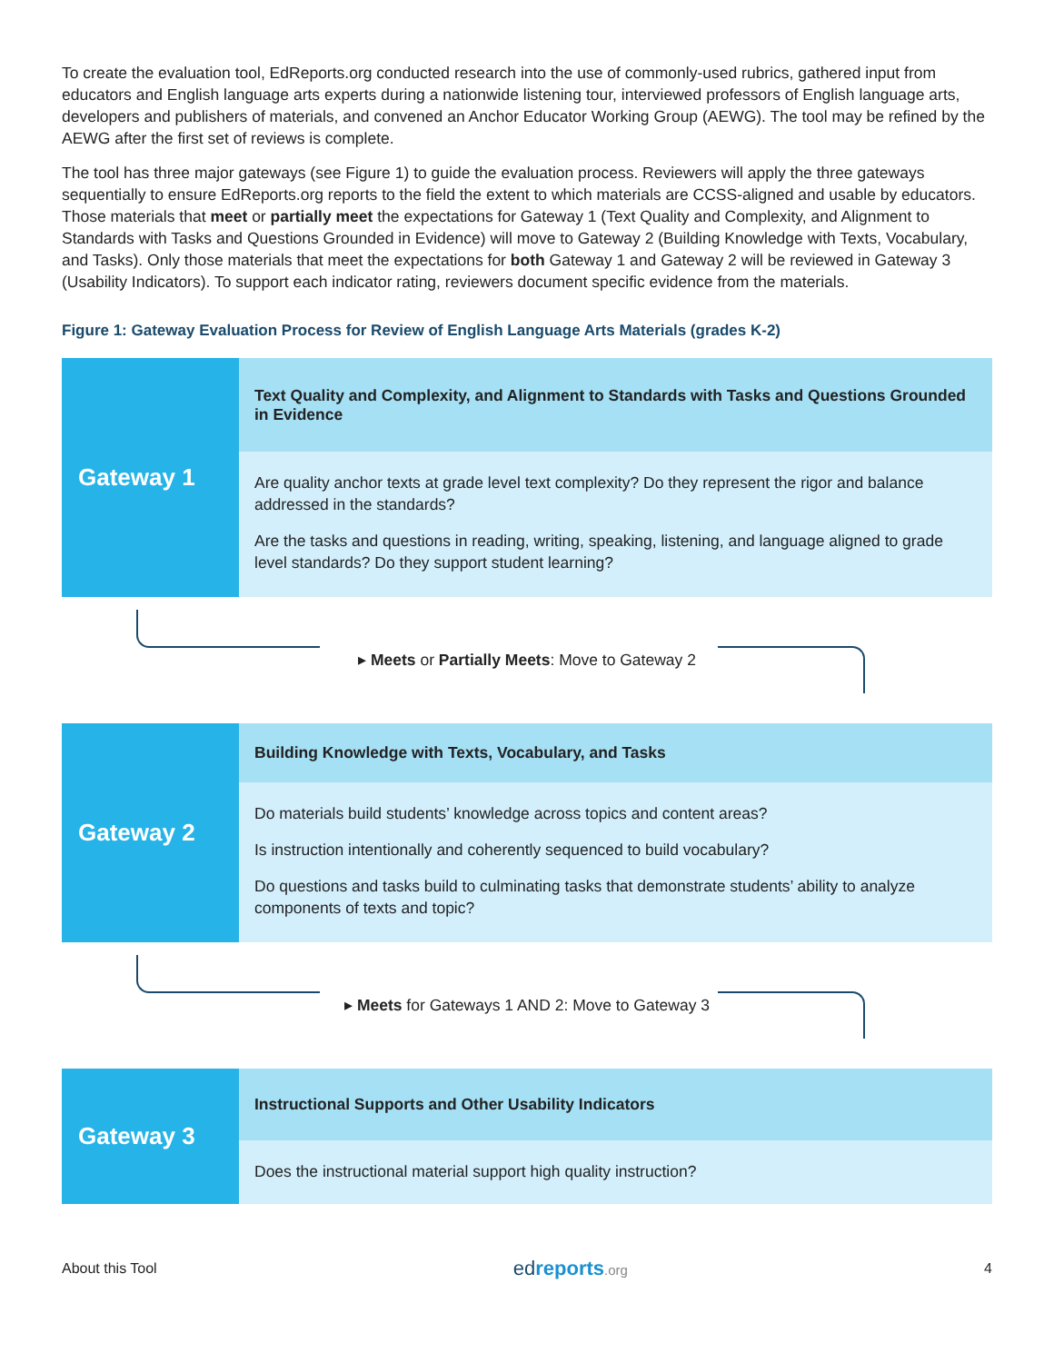To create the evaluation tool, EdReports.org conducted research into the use of commonly-used rubrics, gathered input from educators and English language arts experts during a nationwide listening tour, interviewed professors of English language arts, developers and publishers of materials, and convened an Anchor Educator Working Group (AEWG). The tool may be refined by the AEWG after the first set of reviews is complete.
The tool has three major gateways (see Figure 1) to guide the evaluation process. Reviewers will apply the three gateways sequentially to ensure EdReports.org reports to the field the extent to which materials are CCSS-aligned and usable by educators. Those materials that meet or partially meet the expectations for Gateway 1 (Text Quality and Complexity, and Alignment to Standards with Tasks and Questions Grounded in Evidence) will move to Gateway 2 (Building Knowledge with Texts, Vocabulary, and Tasks). Only those materials that meet the expectations for both Gateway 1 and Gateway 2 will be reviewed in Gateway 3 (Usability Indicators). To support each indicator rating, reviewers document specific evidence from the materials.
Figure 1: Gateway Evaluation Process for Review of English Language Arts Materials (grades K-2)
Gateway 1
Text Quality and Complexity, and Alignment to Standards with Tasks and Questions Grounded in Evidence
Are quality anchor texts at grade level text complexity? Do they represent the rigor and balance addressed in the standards?
Are the tasks and questions in reading, writing, speaking, listening, and language aligned to grade level standards? Do they support student learning?
▸ Meets or Partially Meets: Move to Gateway 2
Gateway 2
Building Knowledge with Texts, Vocabulary, and Tasks
Do materials build students’ knowledge across topics and content areas?
Is instruction intentionally and coherently sequenced to build vocabulary?
Do questions and tasks build to culminating tasks that demonstrate students’ ability to analyze components of texts and topic?
▸ Meets for Gateways 1 AND 2: Move to Gateway 3
Gateway 3
Instructional Supports and Other Usability Indicators
Does the instructional material support high quality instruction?
About this Tool edreports.org 4